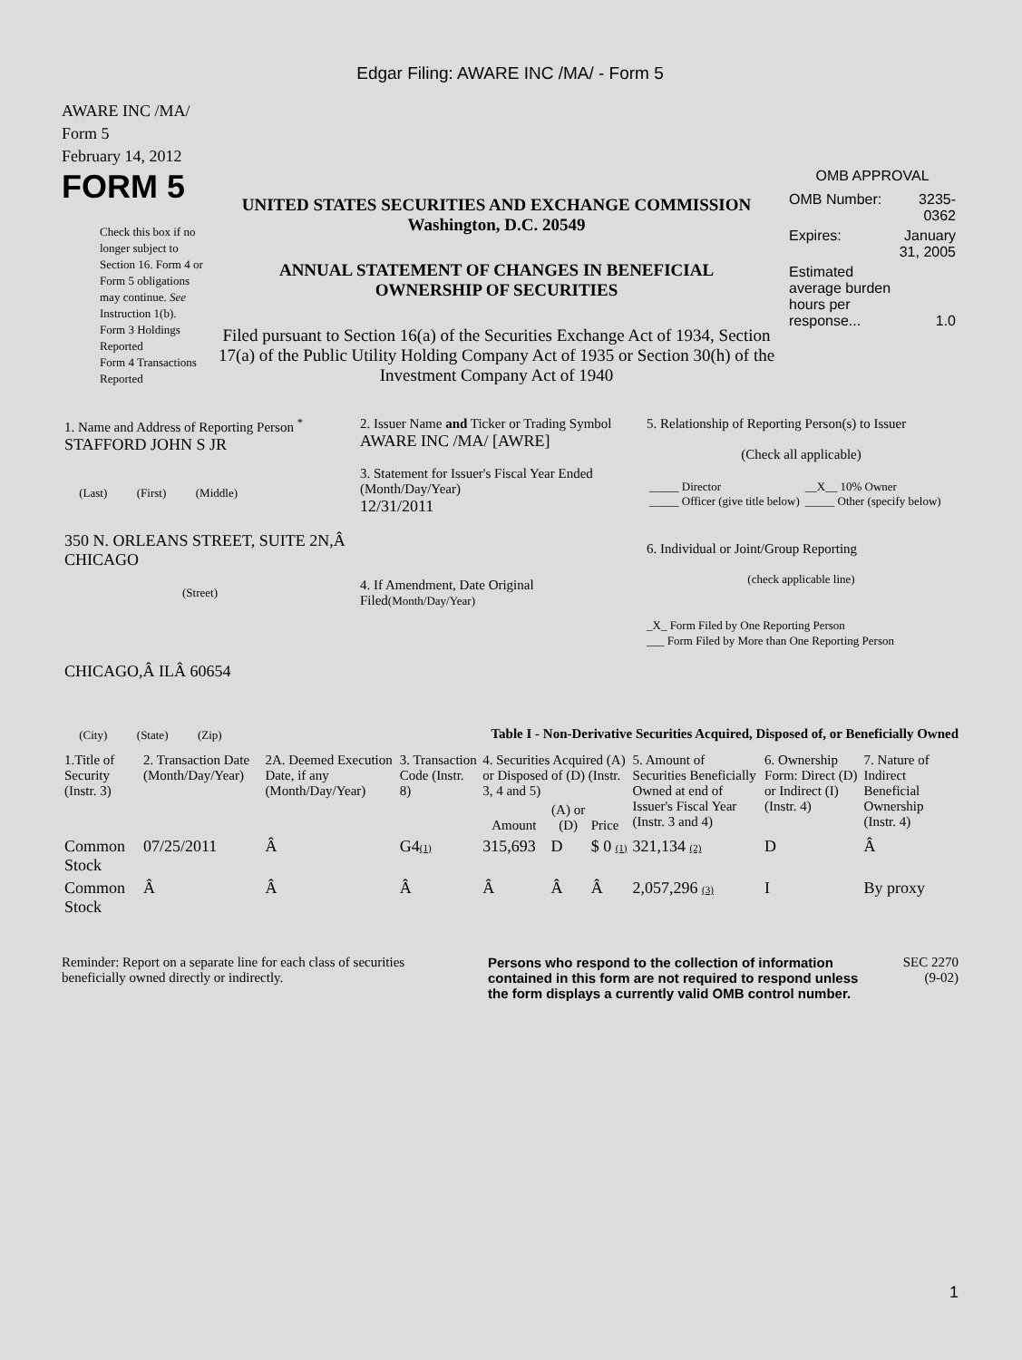Edgar Filing: AWARE INC /MA/ - Form 5
AWARE INC /MA/
Form 5
February 14, 2012
FORM 5
Check this box if no longer subject to Section 16. Form 4 or Form 5 obligations may continue. See Instruction 1(b).
Form 3 Holdings Reported
Form 4 Transactions Reported
UNITED STATES SECURITIES AND EXCHANGE COMMISSION
Washington, D.C. 20549
ANNUAL STATEMENT OF CHANGES IN BENEFICIAL
OWNERSHIP OF SECURITIES
Filed pursuant to Section 16(a) of the Securities Exchange Act of 1934, Section 17(a) of the Public Utility Holding Company Act of 1935 or Section 30(h) of the Investment Company Act of 1940
OMB APPROVAL
| OMB Number: | 3235-0362 |
| Expires: | January 31, 2005 |
| Estimated average burden hours per response... | 1.0 |
| 1. Name and Address of Reporting Person <sup>*</sup> STAFFORD JOHN S JR (Last) (First) (Middle) 350 N. ORLEANS STREET, SUITE 2N,Â CHICAGO (Street) CHICAGO,Â ILÂ 60654 (City) (State) (Zip) | 2. Issuer Name and Ticker or Trading Symbol AWARE INC /MA/ [AWRE] 3. Statement for Issuer's Fiscal Year Ended (Month/Day/Year) 12/31/2011 4. If Amendment, Date Original Filed (Month/Day/Year) | 5. Relationship of Reporting Person(s) to Issuer (Check all applicable) / _____ Director _____ Officer (give title below) / __X__ 10% Owner _____ Other (specify below) / 6. Individual or Joint/Group Reporting (check applicable line) _X_ Form Filed by One Reporting Person ___ Form Filed by More than One Reporting Person |
Table I - Non-Derivative Securities Acquired, Disposed of, or Beneficially Owned
| 1.Title of Security (Instr. 3) | 2. Transaction Date (Month/Day/Year) | 2A. Deemed Execution Date, if any (Month/Day/Year) | 3. Transaction Code (Instr. 8) | 4. Securities Acquired (A) or Disposed of (D) (Instr. 3, 4 and 5) | | | 5. Amount of Securities Beneficially Owned at end of Issuer's Fiscal Year (Instr. 3 and 4) | 6. Ownership Form: Direct (D) or Indirect (I) (Instr. 4) | 7. Nature of Indirect Beneficial Ownership (Instr. 4) |
| --- | --- | --- | --- | --- | --- | --- | --- | --- | --- |
| | | | | Amount | (A) or (D) | Price | | | |
| Common Stock | 07/25/2011 | Â | G4 (1) | 315,693 | D | $ 0 (1) | 321,134 (2) | D | Â |
| Common Stock | Â | Â | Â | Â | Â | Â | 2,057,296 (3) | I | By proxy |
Reminder: Report on a separate line for each class of securities beneficially owned directly or indirectly.
Persons who respond to the collection of information contained in this form are not required to respond unless the form displays a currently valid OMB control number.
SEC 2270
(9-02)
1